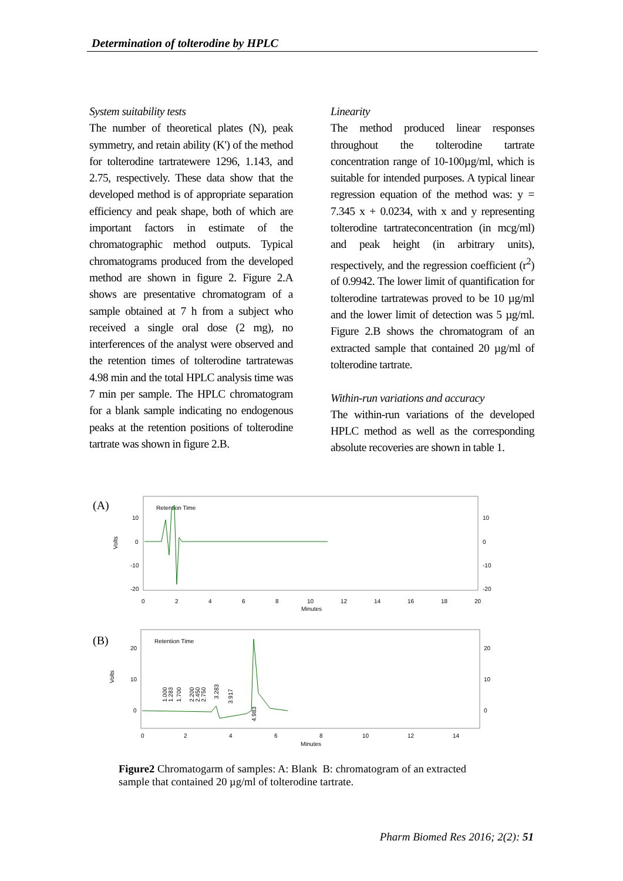Determination of tolterodine by HPLC
System suitability tests
The number of theoretical plates (N), peak symmetry, and retain ability (K') of the method for tolterodine tartratewere 1296, 1.143, and 2.75, respectively. These data show that the developed method is of appropriate separation efficiency and peak shape, both of which are important factors in estimate of the chromatographic method outputs. Typical chromatograms produced from the developed method are shown in figure 2. Figure 2.A shows are presentative chromatogram of a sample obtained at 7 h from a subject who received a single oral dose (2 mg), no interferences of the analyst were observed and the retention times of tolterodine tartratewas 4.98 min and the total HPLC analysis time was 7 min per sample. The HPLC chromatogram for a blank sample indicating no endogenous peaks at the retention positions of tolterodine tartrate was shown in figure 2.B.
Linearity
The method produced linear responses throughout the tolterodine tartrate concentration range of 10-100µg/ml, which is suitable for intended purposes. A typical linear regression equation of the method was: y = 7.345 x + 0.0234, with x and y representing tolterodine tartrateconcentration (in mcg/ml) and peak height (in arbitrary units), respectively, and the regression coefficient (r<sup>2</sup>) of 0.9942. The lower limit of quantification for tolterodine tartratewas proved to be 10 µg/ml and the lower limit of detection was 5 µg/ml. Figure 2.B shows the chromatogram of an extracted sample that contained 20 µg/ml of tolterodine tartrate.
Within-run variations and accuracy
The within-run variations of the developed HPLC method as well as the corresponding absolute recoveries are shown in table 1.
(A)
Retention Time
Volts
10
0
-10
-20
10
0
-10
-20
0
2
4
6
8
10
12
14
16
18
20
Minutes
(B)
Retention Time
Volts
20
10
0
20
10
0
0
2
4
6
8
10
12
14
Minutes
1.000
1.283
1.700
2.200
2.450
2.750
3.283
3.917
4.983
Figure2 Chromatogarm of samples: A: Blank B: chromatogram of an extracted sample that contained 20 µg/ml of tolterodine tartrate.
Pharm Biomed Res 2016; 2(2): 51